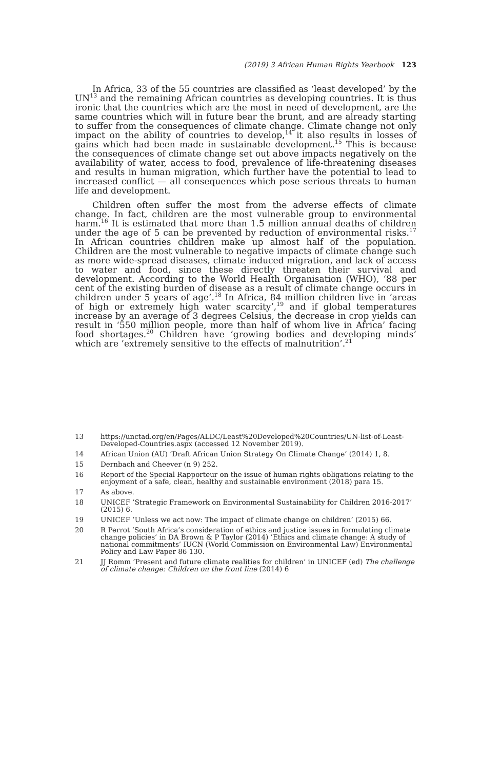(2019) 3 African Human Rights Yearbook 123
In Africa, 33 of the 55 countries are classified as ‘least developed’ by the UN<sup>13</sup> and the remaining African countries as developing countries. It is thus ironic that the countries which are the most in need of development, are the same countries which will in future bear the brunt, and are already starting to suffer from the consequences of climate change. Climate change not only impact on the ability of countries to develop,<sup>14</sup> it also results in losses of gains which had been made in sustainable development.<sup>15</sup> This is because the consequences of climate change set out above impacts negatively on the availability of water, access to food, prevalence of life-threatening diseases and results in human migration, which further have the potential to lead to increased conflict — all consequences which pose serious threats to human life and development.
Children often suffer the most from the adverse effects of climate change. In fact, children are the most vulnerable group to environmental harm.<sup>16</sup> It is estimated that more than 1.5 million annual deaths of children under the age of 5 can be prevented by reduction of environmental risks.<sup>17</sup> In African countries children make up almost half of the population. Children are the most vulnerable to negative impacts of climate change such as more wide-spread diseases, climate induced migration, and lack of access to water and food, since these directly threaten their survival and development. According to the World Health Organisation (WHO), ‘88 per cent of the existing burden of disease as a result of climate change occurs in children under 5 years of age’.<sup>18</sup> In Africa, 84 million children live in ’areas of high or extremely high water scarcity’,<sup>19</sup> and if global temperatures increase by an average of 3 degrees Celsius, the decrease in crop yields can result in ‘550 million people, more than half of whom live in Africa’ facing food shortages.<sup>20</sup> Children have ‘growing bodies and developing minds’ which are ’extremely sensitive to the effects of malnutrition’.<sup>21</sup>
13 https://unctad.org/en/Pages/ALDC/Least%20Developed%20Countries/UN-list-of-Least-Developed-Countries.aspx (accessed 12 November 2019).
14 African Union (AU) ’Draft African Union Strategy On Climate Change’ (2014) 1, 8.
15 Dernbach and Cheever (n 9) 252.
16 Report of the Special Rapporteur on the issue of human rights obligations relating to the enjoyment of a safe, clean, healthy and sustainable environment (2018) para 15.
17 As above.
18 UNICEF ’Strategic Framework on Environmental Sustainability for Children 2016-2017’ (2015) 6.
19 UNICEF ’Unless we act now: The impact of climate change on children’ (2015) 66.
20 R Perrot ’South Africa’s consideration of ethics and justice issues in formulating climate change policies’ in DA Brown & P Taylor (2014) ’Ethics and climate change: A study of national commitments’ IUCN (World Commission on Environmental Law) Environmental Policy and Law Paper 86 130.
21 JJ Romm ’Present and future climate realities for children’ in UNICEF (ed) The challenge of climate change: Children on the front line (2014) 6